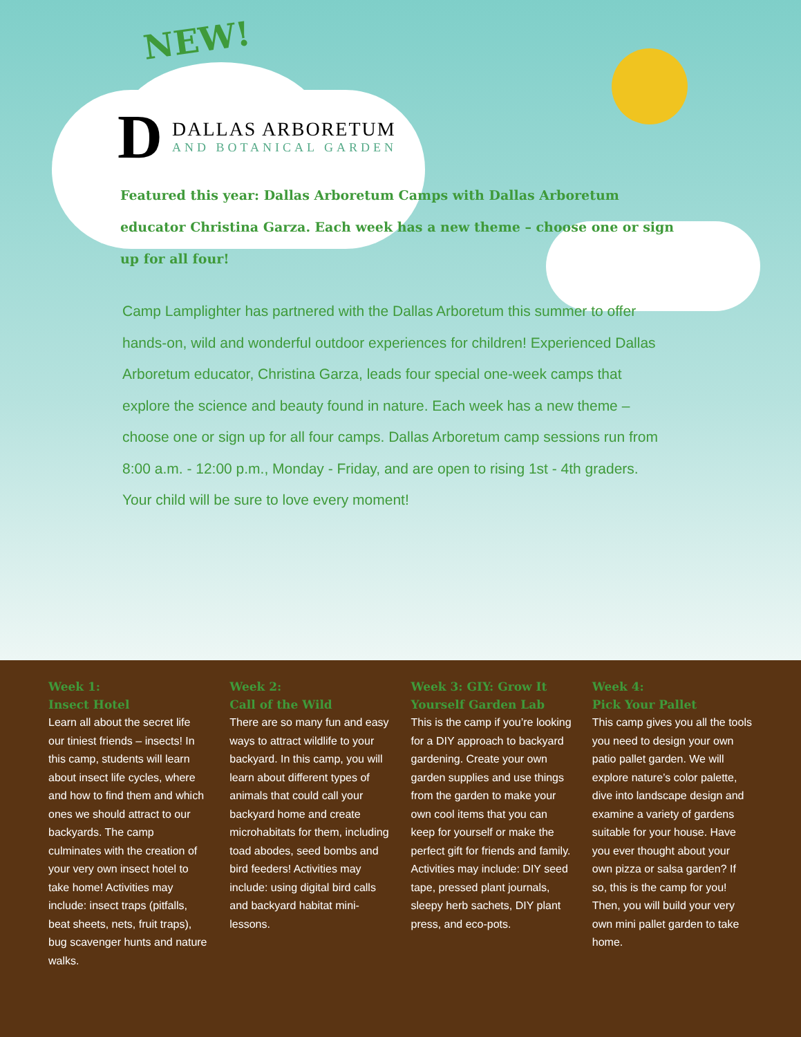NEW!
D
DALLAS ARBORETUM
AND BOTANICAL GARDEN
Featured this year: Dallas Arboretum Camps with Dallas Arboretum educator Christina Garza. Each week has a new theme – choose one or sign up for all four!
Camp Lamplighter has partnered with the Dallas Arboretum this summer to offer hands-on, wild and wonderful outdoor experiences for children! Experienced Dallas Arboretum educator, Christina Garza, leads four special one-week camps that explore the science and beauty found in nature. Each week has a new theme – choose one or sign up for all four camps. Dallas Arboretum camp sessions run from 8:00 a.m. - 12:00 p.m., Monday - Friday, and are open to rising 1st - 4th graders. Your child will be sure to love every moment!
Week 1:
Insect Hotel
Learn all about the secret life our tiniest friends – insects! In this camp, students will learn about insect life cycles, where and how to find them and which ones we should attract to our backyards. The camp culminates with the creation of your very own insect hotel to take home! Activities may include: insect traps (pitfalls, beat sheets, nets, fruit traps), bug scavenger hunts and nature walks.
Week 2:
Call of the Wild
There are so many fun and easy ways to attract wildlife to your backyard. In this camp, you will learn about different types of animals that could call your backyard home and create microhabitats for them, including toad abodes, seed bombs and bird feeders! Activities may include: using digital bird calls and backyard habitat mini-lessons.
Week 3: GIY: Grow It Yourself Garden Lab
This is the camp if you’re looking for a DIY approach to backyard gardening. Create your own garden supplies and use things from the garden to make your own cool items that you can keep for yourself or make the perfect gift for friends and family. Activities may include: DIY seed tape, pressed plant journals, sleepy herb sachets, DIY plant press, and eco-pots.
Week 4:
Pick Your Pallet
This camp gives you all the tools you need to design your own patio pallet garden. We will explore nature’s color palette, dive into landscape design and examine a variety of gardens suitable for your house. Have you ever thought about your own pizza or salsa garden? If so, this is the camp for you! Then, you will build your very own mini pallet garden to take home.